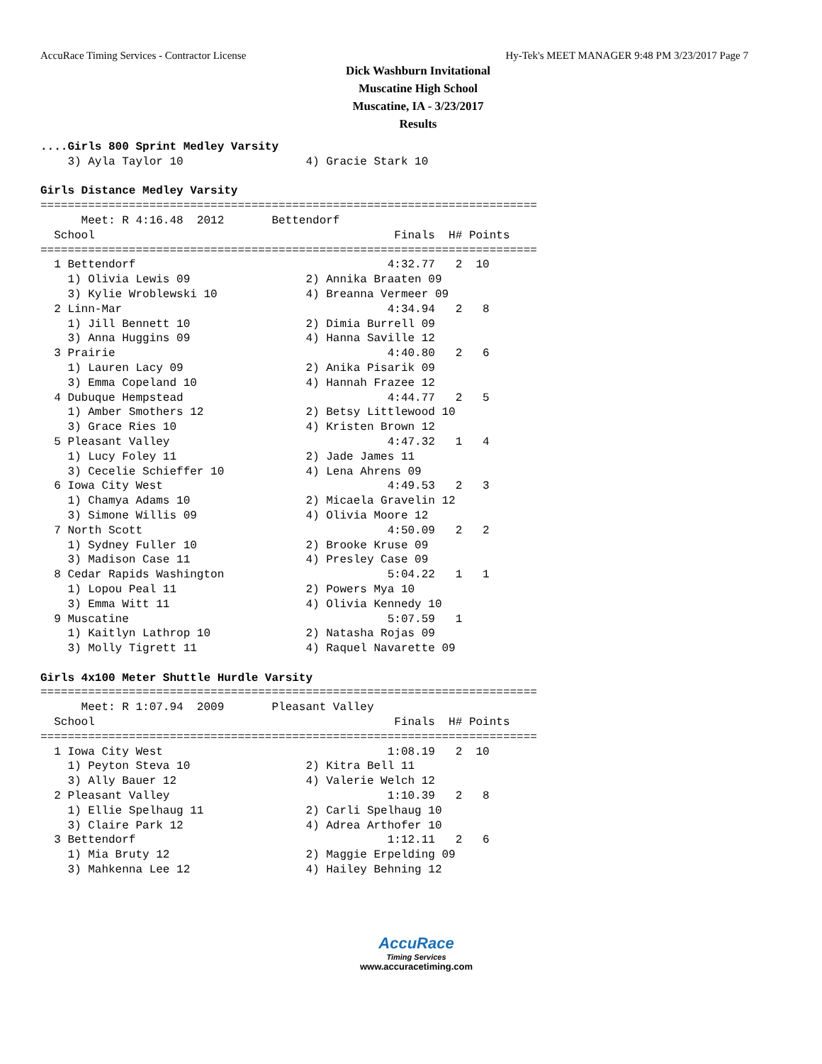AccuRace Timing Services - Contractor License Hy-Tek's MEET MANAGER 9:48 PM 3/23/2017 Page 7
Dick Washburn Invitational
Muscatine High School
Muscatine, IA - 3/23/2017
Results
....Girls 800 Sprint Medley Varsity
    3) Ayla Taylor 10                  4) Gracie Stark 10

Girls Distance Medley Varsity
=========================================================================
      Meet: R 4:16.48  2012       Bettendorf
  School                                            Finals  H# Points
=========================================================================
  1 Bettendorf                                     4:32.77   2  10
    1) Olivia Lewis 09                 2) Annika Braaten 09
    3) Kylie Wroblewski 10             4) Breanna Vermeer 09
  2 Linn-Mar                                       4:34.94   2   8
    1) Jill Bennett 10                 2) Dimia Burrell 09
    3) Anna Huggins 09                 4) Hanna Saville 12
  3 Prairie                                        4:40.80   2   6
    1) Lauren Lacy 09                  2) Anika Pisarik 09
    3) Emma Copeland 10                4) Hannah Frazee 12
  4 Dubuque Hempstead                              4:44.77   2   5
    1) Amber Smothers 12               2) Betsy Littlewood 10
    3) Grace Ries 10                   4) Kristen Brown 12
  5 Pleasant Valley                                4:47.32   1   4
    1) Lucy Foley 11                   2) Jade James 11
    3) Cecelie Schieffer 10            4) Lena Ahrens 09
  6 Iowa City West                                 4:49.53   2   3
    1) Chamya Adams 10                 2) Micaela Gravelin 12
    3) Simone Willis 09                4) Olivia Moore 12
  7 North Scott                                    4:50.09   2   2
    1) Sydney Fuller 10                2) Brooke Kruse 09
    3) Madison Case 11                 4) Presley Case 09
  8 Cedar Rapids Washington                        5:04.22   1   1
    1) Lopou Peal 11                   2) Powers Mya 10
    3) Emma Witt 11                    4) Olivia Kennedy 10
  9 Muscatine                                      5:07.59   1
    1) Kaitlyn Lathrop 10              2) Natasha Rojas 09
    3) Molly Tigrett 11                4) Raquel Navarette 09

Girls 4x100 Meter Shuttle Hurdle Varsity
=========================================================================
      Meet: R 1:07.94  2009       Pleasant Valley
  School                                            Finals  H# Points
=========================================================================
  1 Iowa City West                                 1:08.19   2  10
    1) Peyton Steva 10                 2) Kitra Bell 11
    3) Ally Bauer 12                   4) Valerie Welch 12
  2 Pleasant Valley                                1:10.39   2   8
    1) Ellie Spelhaug 11               2) Carli Spelhaug 10
    3) Claire Park 12                  4) Adrea Arthofer 10
  3 Bettendorf                                     1:12.11   2   6
    1) Mia Bruty 12                    2) Maggie Erpelding 09
    3) Mahkenna Lee 12                 4) Hailey Behning 12
AccuRace
Timing Services
www.accuracetiming.com